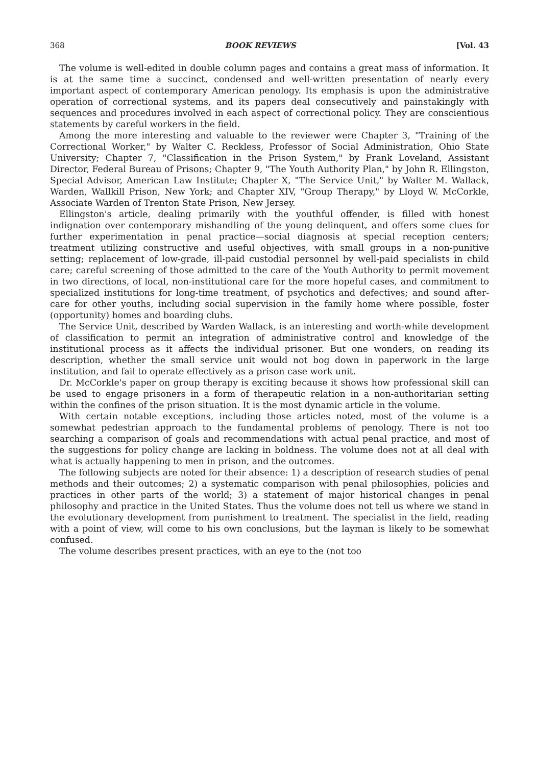368 BOOK REVIEWS [Vol. 43
The volume is well-edited in double column pages and contains a great mass of information. It is at the same time a succinct, condensed and well-written presentation of nearly every important aspect of contemporary American penology. Its emphasis is upon the administrative operation of correctional systems, and its papers deal consecutively and painstakingly with sequences and procedures involved in each aspect of correctional policy. They are conscientious statements by careful workers in the field.
Among the more interesting and valuable to the reviewer were Chapter 3, "Training of the Correctional Worker," by Walter C. Reckless, Professor of Social Administration, Ohio State University; Chapter 7, "Classification in the Prison System," by Frank Loveland, Assistant Director, Federal Bureau of Prisons; Chapter 9, "The Youth Authority Plan," by John R. Ellingston, Special Advisor, American Law Institute; Chapter X, "The Service Unit," by Walter M. Wallack, Warden, Wallkill Prison, New York; and Chapter XIV, "Group Therapy," by Lloyd W. McCorkle, Associate Warden of Trenton State Prison, New Jersey.
Ellingston's article, dealing primarily with the youthful offender, is filled with honest indignation over contemporary mishandling of the young delinquent, and offers some clues for further experimentation in penal practice—social diagnosis at special reception centers; treatment utilizing constructive and useful objectives, with small groups in a non-punitive setting; replacement of low-grade, ill-paid custodial personnel by well-paid specialists in child care; careful screening of those admitted to the care of the Youth Authority to permit movement in two directions, of local, non-institutional care for the more hopeful cases, and commitment to specialized institutions for long-time treatment, of psychotics and defectives; and sound after-care for other youths, including social supervision in the family home where possible, foster (opportunity) homes and boarding clubs.
The Service Unit, described by Warden Wallack, is an interesting and worth-while development of classification to permit an integration of administrative control and knowledge of the institutional process as it affects the individual prisoner. But one wonders, on reading its description, whether the small service unit would not bog down in paperwork in the large institution, and fail to operate effectively as a prison case work unit.
Dr. McCorkle's paper on group therapy is exciting because it shows how professional skill can be used to engage prisoners in a form of therapeutic relation in a non-authoritarian setting within the confines of the prison situation. It is the most dynamic article in the volume.
With certain notable exceptions, including those articles noted, most of the volume is a somewhat pedestrian approach to the fundamental problems of penology. There is not too searching a comparison of goals and recommendations with actual penal practice, and most of the suggestions for policy change are lacking in boldness. The volume does not at all deal with what is actually happening to men in prison, and the outcomes.
The following subjects are noted for their absence: 1) a description of research studies of penal methods and their outcomes; 2) a systematic comparison with penal philosophies, policies and practices in other parts of the world; 3) a statement of major historical changes in penal philosophy and practice in the United States. Thus the volume does not tell us where we stand in the evolutionary development from punishment to treatment. The specialist in the field, reading with a point of view, will come to his own conclusions, but the layman is likely to be somewhat confused.
The volume describes present practices, with an eye to the (not too